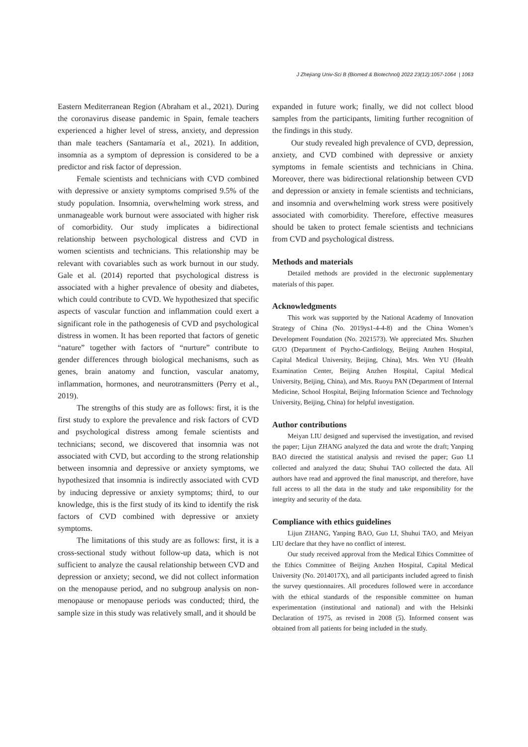J Zhejiang Univ-Sci B (Biomed & Biotechnol) 2022 23(12):1057-1064 | 1063
Eastern Mediterranean Region (Abraham et al., 2021). During the coronavirus disease pandemic in Spain, female teachers experienced a higher level of stress, anxiety, and depression than male teachers (Santamaría et al., 2021). In addition, insomnia as a symptom of depression is considered to be a predictor and risk factor of depression.
Female scientists and technicians with CVD combined with depressive or anxiety symptoms comprised 9.5% of the study population. Insomnia, overwhelming work stress, and unmanageable work burnout were associated with higher risk of comorbidity. Our study implicates a bidirectional relationship between psychological distress and CVD in women scientists and technicians. This relationship may be relevant with covariables such as work burnout in our study. Gale et al. (2014) reported that psychological distress is associated with a higher prevalence of obesity and diabetes, which could contribute to CVD. We hypothesized that specific aspects of vascular function and inflammation could exert a significant role in the pathogenesis of CVD and psychological distress in women. It has been reported that factors of genetic “nature” together with factors of “nurture” contribute to gender differences through biological mechanisms, such as genes, brain anatomy and function, vascular anatomy, inflammation, hormones, and neurotransmitters (Perry et al., 2019).
The strengths of this study are as follows: first, it is the first study to explore the prevalence and risk factors of CVD and psychological distress among female scientists and technicians; second, we discovered that insomnia was not associated with CVD, but according to the strong relationship between insomnia and depressive or anxiety symptoms, we hypothesized that insomnia is indirectly associated with CVD by inducing depressive or anxiety symptoms; third, to our knowledge, this is the first study of its kind to identify the risk factors of CVD combined with depressive or anxiety symptoms.
The limitations of this study are as follows: first, it is a cross-sectional study without follow-up data, which is not sufficient to analyze the causal relationship between CVD and depression or anxiety; second, we did not collect information on the menopause period, and no subgroup analysis on non-menopause or menopause periods was conducted; third, the sample size in this study was relatively small, and it should be
expanded in future work; finally, we did not collect blood samples from the participants, limiting further recognition of the findings in this study.
Our study revealed high prevalence of CVD, depression, anxiety, and CVD combined with depressive or anxiety symptoms in female scientists and technicians in China. Moreover, there was bidirectional relationship between CVD and depression or anxiety in female scientists and technicians, and insomnia and overwhelming work stress were positively associated with comorbidity. Therefore, effective measures should be taken to protect female scientists and technicians from CVD and psychological distress.
Methods and materials
Detailed methods are provided in the electronic supplementary materials of this paper.
Acknowledgments
This work was supported by the National Academy of Innovation Strategy of China (No. 2019ys1-4-4-8) and the China Women’s Development Foundation (No. 2021573). We appreciated Mrs. Shuzhen GUO (Department of Psycho-Cardiology, Beijing Anzhen Hospital, Capital Medical University, Beijing, China), Mrs. Wen YU (Health Examination Center, Beijing Anzhen Hospital, Capital Medical University, Beijing, China), and Mrs. Ruoyu PAN (Department of Internal Medicine, School Hospital, Beijing Information Science and Technology University, Beijing, China) for helpful investigation.
Author contributions
Meiyan LIU designed and supervised the investigation, and revised the paper; Lijun ZHANG analyzed the data and wrote the draft; Yanping BAO directed the statistical analysis and revised the paper; Guo LI collected and analyzed the data; Shuhui TAO collected the data. All authors have read and approved the final manuscript, and therefore, have full access to all the data in the study and take responsibility for the integrity and security of the data.
Compliance with ethics guidelines
Lijun ZHANG, Yanping BAO, Guo LI, Shuhui TAO, and Meiyan LIU declare that they have no conflict of interest.
Our study received approval from the Medical Ethics Committee of the Ethics Committee of Beijing Anzhen Hospital, Capital Medical University (No. 2014017X), and all participants included agreed to finish the survey questionnaires. All procedures followed were in accordance with the ethical standards of the responsible committee on human experimentation (institutional and national) and with the Helsinki Declaration of 1975, as revised in 2008 (5). Informed consent was obtained from all patients for being included in the study.